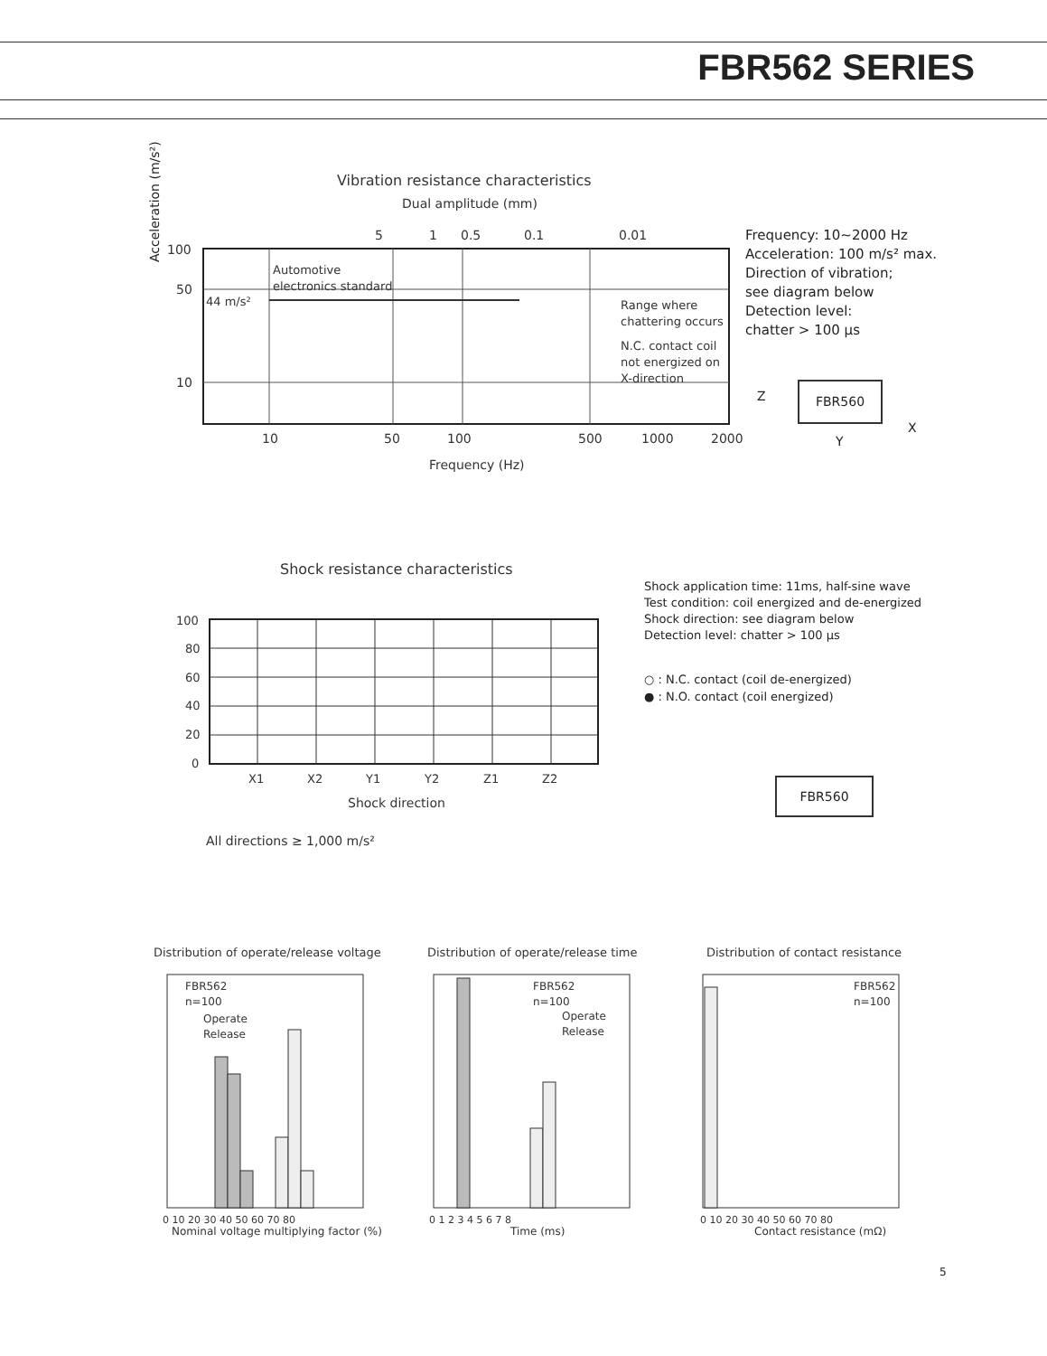FBR562 SERIES
Vibration resistance characteristics
Dual amplitude (mm)
100
50
10
10
50
100
500
1000
2000
Frequency (Hz)
5
1
0.5
0.1
0.01
Automotive
electronics standard
44 m/s²
Range where
chattering occurs
N.C. contact coil
not energized on
X-direction
Acceleration (m/s²)
Frequency: 10~2000 Hz
Acceleration: 100 m/s² max.
Direction of vibration;
see diagram below
Detection level:
chatter > 100 µs
FBR560
Z
Y
X
Shock resistance characteristics
100
80
60
40
20
0
X1
X2
Y1
Y2
Z1
Z2
Shock direction
All directions ≥ 1,000 m/s²
Shock application time: 11ms, half-sine wave
Test condition: coil energized and de-energized
Shock direction: see diagram below
Detection level: chatter > 100 µs
○ : N.C. contact (coil de-energized)
● : N.O. contact (coil energized)
FBR560
Distribution of operate/release voltage
Distribution of operate/release time
Distribution of contact resistance
FBR562
n=100
Operate
Release
FBR562
n=100
Operate
Release
FBR562
n=100
Nominal voltage multiplying factor (%)
Time (ms)
Contact resistance (mΩ)
0 10 20 30 40 50 60 70 80
0 1 2 3 4 5 6 7 8
0 10 20 30 40 50 60 70 80
5